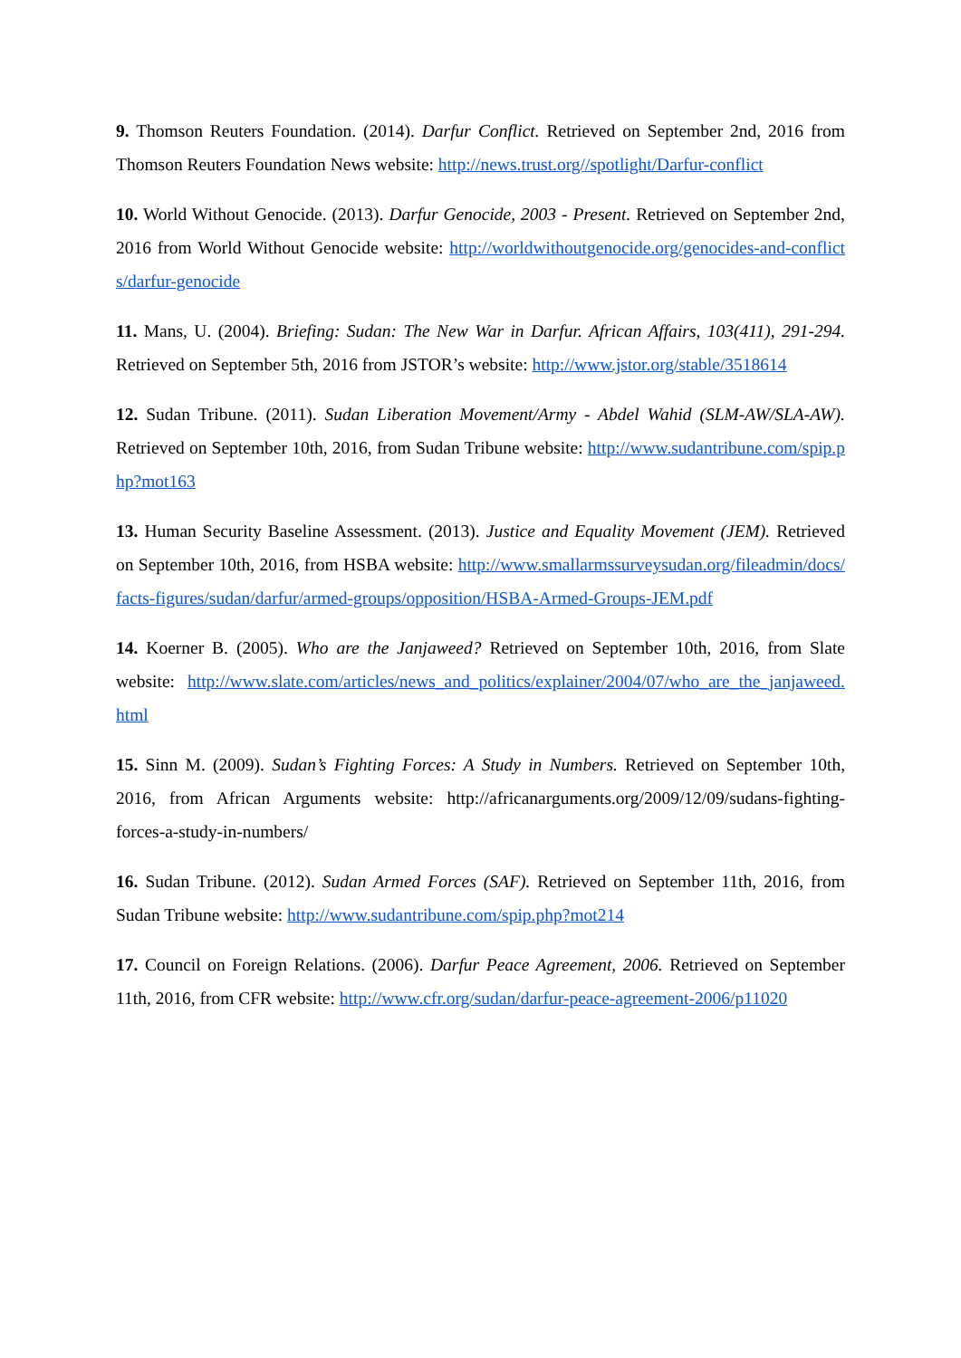9. Thomson Reuters Foundation. (2014). Darfur Conflict. Retrieved on September 2nd, 2016 from Thomson Reuters Foundation News website: http://news.trust.org//spotlight/Darfur-conflict
10. World Without Genocide. (2013). Darfur Genocide, 2003 - Present. Retrieved on September 2nd, 2016 from World Without Genocide website: http://worldwithoutgenocide.org/genocides-and-conflicts/darfur-genocide
11. Mans, U. (2004). Briefing: Sudan: The New War in Darfur. African Affairs, 103(411), 291-294. Retrieved on September 5th, 2016 from JSTOR’s website: http://www.jstor.org/stable/3518614
12. Sudan Tribune. (2011). Sudan Liberation Movement/Army - Abdel Wahid (SLM-AW/SLA-AW). Retrieved on September 10th, 2016, from Sudan Tribune website: http://www.sudantribune.com/spip.php?mot163
13. Human Security Baseline Assessment. (2013). Justice and Equality Movement (JEM). Retrieved on September 10th, 2016, from HSBA website: http://www.smallarmssurveysudan.org/fileadmin/docs/facts-figures/sudan/darfur/armed-groups/opposition/HSBA-Armed-Groups-JEM.pdf
14. Koerner B. (2005). Who are the Janjaweed? Retrieved on September 10th, 2016, from Slate website: http://www.slate.com/articles/news_and_politics/explainer/2004/07/who_are_the_janjaweed.html
15. Sinn M. (2009). Sudan’s Fighting Forces: A Study in Numbers. Retrieved on September 10th, 2016, from African Arguments website: http://africanarguments.org/2009/12/09/sudans-fighting-forces-a-study-in-numbers/
16. Sudan Tribune. (2012). Sudan Armed Forces (SAF). Retrieved on September 11th, 2016, from Sudan Tribune website: http://www.sudantribune.com/spip.php?mot214
17. Council on Foreign Relations. (2006). Darfur Peace Agreement, 2006. Retrieved on September 11th, 2016, from CFR website: http://www.cfr.org/sudan/darfur-peace-agreement-2006/p11020